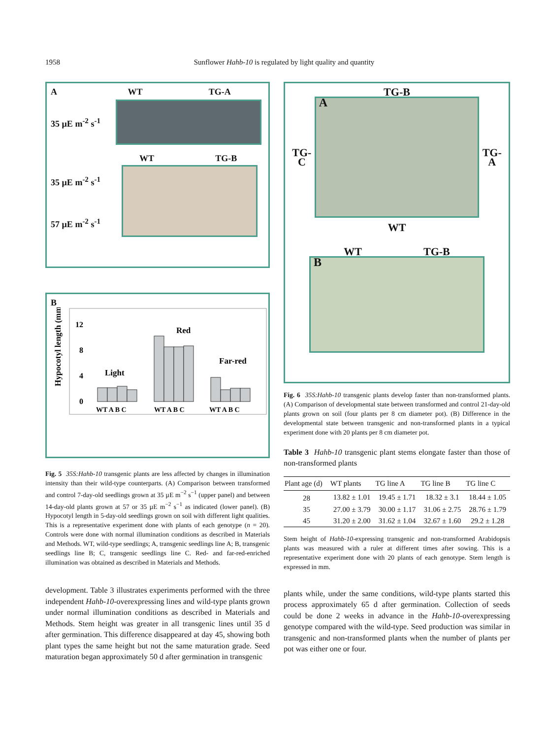1958 Sunflower Hahb-10 is regulated by light quality and quantity
A WT TG-A
35 µE m<sup>-2</sup> s<sup>-1</sup>
WT TG-B
35 µE m<sup>-2</sup> s<sup>-1</sup>
57 µE m<sup>-2</sup> s<sup>-1</sup>
B
Hypocotyl length (mm)
12
8
4
0
Light
Red
Far-red
WT A B C
WT A B C
WT A B C
Fig. 5 35S:Hahb-10 transgenic plants are less affected by changes in illumination intensity than their wild-type counterparts. (A) Comparison between transformed and control 7-day-old seedlings grown at 35 µE m<sup>−2</sup> s<sup>−1</sup> (upper panel) and between 14-day-old plants grown at 57 or 35 µE m<sup>−2</sup> s<sup>−1</sup> as indicated (lower panel). (B) Hypocotyl length in 5-day-old seedlings grown on soil with different light qualities. This is a representative experiment done with plants of each genotype (n = 20). Controls were done with normal illumination conditions as described in Materials and Methods. WT, wild-type seedlings; A, transgenic seedlings line A; B, transgenic seedlings line B; C, transgenic seedlings line C. Red- and far-red-enriched illumination was obtained as described in Materials and Methods.
development. Table 3 illustrates experiments performed with the three independent Hahb-10-overexpressing lines and wild-type plants grown under normal illumination conditions as described in Materials and Methods. Stem height was greater in all transgenic lines until 35 d after germination. This difference disappeared at day 45, showing both plant types the same height but not the same maturation grade. Seed maturation began approximately 50 d after germination in transgenic
TG-B
TG-C
A
TG-A
WT
WT TG-B
B
Fig. 6 35S:Hahb-10 transgenic plants develop faster than non-transformed plants. (A) Comparison of developmental state between transformed and control 21-day-old plants grown on soil (four plants per 8 cm diameter pot). (B) Difference in the developmental state between transgenic and non-transformed plants in a typical experiment done with 20 plants per 8 cm diameter pot.
Table 3 Hahb-10 transgenic plant stems elongate faster than those of non-transformed plants
| Plant age (d) | WT plants | TG line A | TG line B | TG line C |
| --- | --- | --- | --- | --- |
| 28 | 13.82 ± 1.01 | 19.45 ± 1.71 | 18.32 ± 3.1 | 18.44 ± 1.05 |
| 35 | 27.00 ± 3.79 | 30.00 ± 1.17 | 31.06 ± 2.75 | 28.76 ± 1.79 |
| 45 | 31.20 ± 2.00 | 31.62 ± 1.04 | 32.67 ± 1.60 | 29.2 ± 1.28 |
Stem height of Hahb-10-expressing transgenic and non-transformed Arabidopsis plants was measured with a ruler at different times after sowing. This is a representative experiment done with 20 plants of each genotype. Stem length is expressed in mm.
plants while, under the same conditions, wild-type plants started this process approximately 65 d after germination. Collection of seeds could be done 2 weeks in advance in the Hahb-10-overexpressing genotype compared with the wild-type. Seed production was similar in transgenic and non-transformed plants when the number of plants per pot was either one or four.